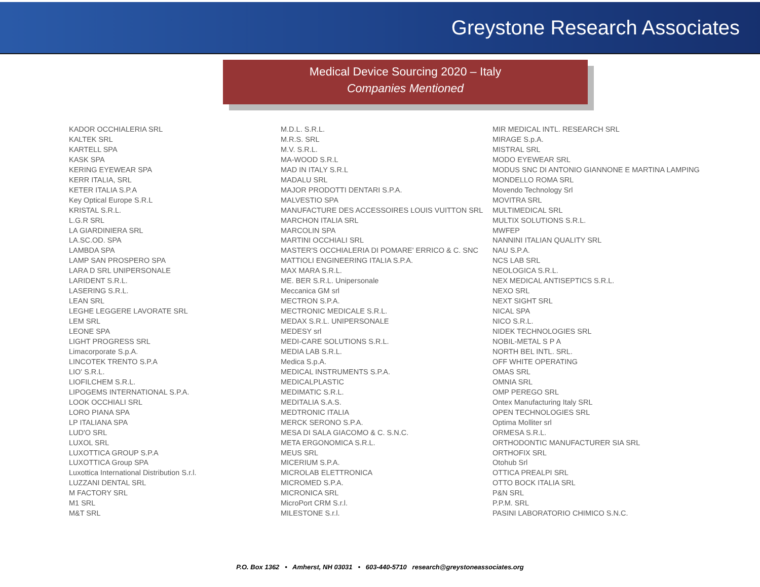Greystone Research Associates
Medical Device Sourcing 2020 – Italy
Companies Mentioned
KADOR OCCHIALERIA SRL
KALTEK SRL
KARTELL SPA
KASK SPA
KERING EYEWEAR SPA
KERR ITALIA, SRL
KETER ITALIA S.P.A
Key Optical Europe S.R.L
KRISTAL S.R.L.
L.G.R SRL
LA GIARDINIERA SRL
LA.SC.OD. SPA
LAMBDA SPA
LAMP SAN PROSPERO SPA
LARA D SRL UNIPERSONALE
LARIDENT S.R.L.
LASERING S.R.L.
LEAN SRL
LEGHE LEGGERE LAVORATE SRL
LEM SRL
LEONE SPA
LIGHT PROGRESS SRL
Limacorporate S.p.A.
LINCOTEK TRENTO S.P.A
LIO' S.R.L.
LIOFILCHEM S.R.L.
LIPOGEMS INTERNATIONAL S.P.A.
LOOK OCCHIALI SRL
LORO PIANA SPA
LP ITALIANA SPA
LUD'O SRL
LUXOL SRL
LUXOTTICA GROUP S.P.A
LUXOTTICA Group SPA
Luxottica International Distribution S.r.l.
LUZZANI DENTAL SRL
M FACTORY SRL
M1 SRL
M&T SRL
M.D.L. S.R.L.
M.R.S. SRL
M.V. S.R.L.
MA-WOOD S.R.L
MAD IN ITALY S.R.L
MADALU SRL
MAJOR PRODOTTI DENTARI S.P.A.
MALVESTIO SPA
MANUFACTURE DES ACCESSOIRES LOUIS VUITTON SRL
MARCHON ITALIA SRL
MARCOLIN SPA
MARTINI OCCHIALI SRL
MASTER'S OCCHIALERIA DI POMARE' ERRICO & C. SNC
MATTIOLI ENGINEERING ITALIA S.P.A.
MAX MARA S.R.L.
ME. BER S.R.L. Unipersonale
Meccanica GM srl
MECTRON S.P.A.
MECTRONIC MEDICALE S.R.L.
MEDAX S.R.L. UNIPERSONALE
MEDESY srl
MEDI-CARE SOLUTIONS S.R.L.
MEDIA LAB S.R.L.
Medica S.p.A.
MEDICAL INSTRUMENTS S.P.A.
MEDICALPLASTIC
MEDIMATIC S.R.L.
MEDITALIA S.A.S.
MEDTRONIC ITALIA
MERCK SERONO S.P.A.
MESA DI SALA GIACOMO & C. S.N.C.
META ERGONOMICA S.R.L.
MEUS SRL
MICERIUM S.P.A.
MICROLAB ELETTRONICA
MICROMED S.P.A.
MICRONICA SRL
MicroPort CRM S.r.l.
MILESTONE S.r.l.
MIR MEDICAL INTL. RESEARCH SRL
MIRAGE S.p.A.
MISTRAL SRL
MODO EYEWEAR SRL
MODUS SNC DI ANTONIO GIANNONE E MARTINA LAMPING
MONDELLO ROMA SRL
Movendo Technology Srl
MOVITRA SRL
MULTIMEDICAL SRL
MULTIX SOLUTIONS S.R.L.
MWFEP
NANNINI ITALIAN QUALITY SRL
NAU S.P.A.
NCS LAB SRL
NEOLOGICA S.R.L.
NEX MEDICAL ANTISEPTICS S.R.L.
NEXO SRL
NEXT SIGHT SRL
NICAL SPA
NICO S.R.L.
NIDEK TECHNOLOGIES SRL
NOBIL-METAL S P A
NORTH BEL INTL. SRL.
OFF WHITE OPERATING
OMAS SRL
OMNIA SRL
OMP PEREGO SRL
Ontex Manufacturing Italy SRL
OPEN TECHNOLOGIES SRL
Optima Molliter srl
ORMESA S.R.L.
ORTHODONTIC MANUFACTURER SIA SRL
ORTHOFIX SRL
Otohub Srl
OTTICA PREALPI SRL
OTTO BOCK ITALIA SRL
P&N SRL
P.P.M. SRL
PASINI LABORATORIO CHIMICO S.N.C.
P.O. Box 1362 • Amherst, NH 03031 • 603-440-5710 research@greystoneassociates.org